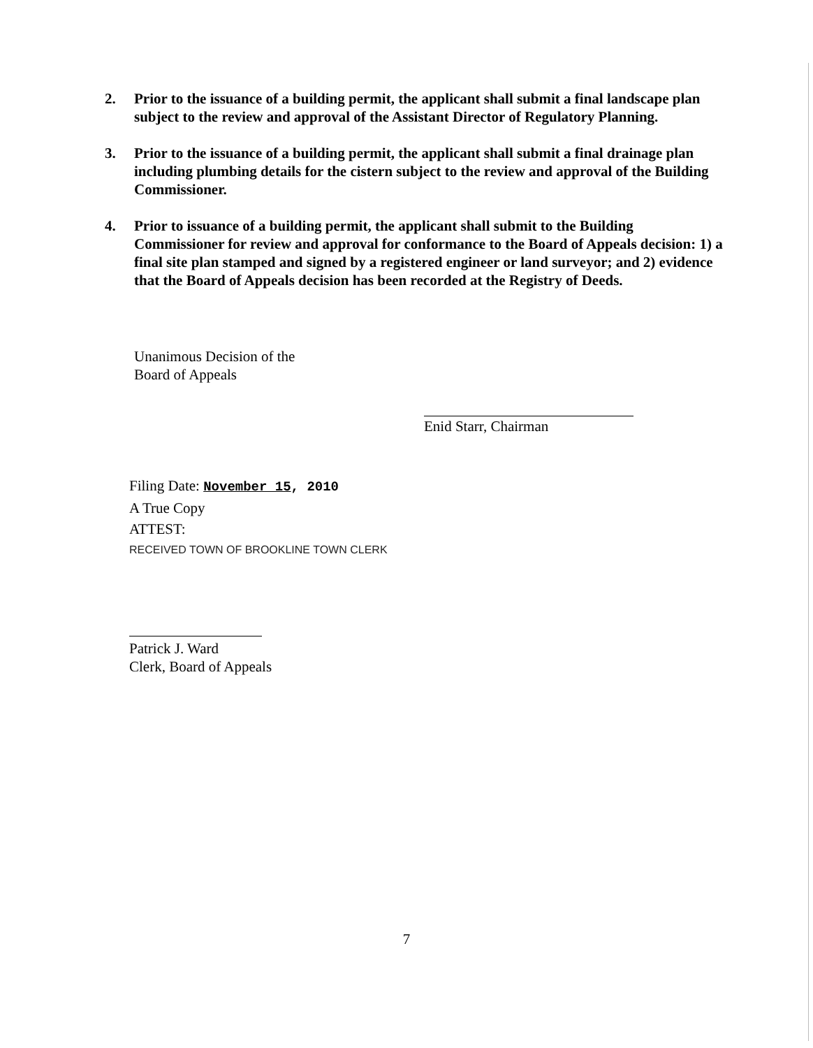2. Prior to the issuance of a building permit, the applicant shall submit a final landscape plan subject to the review and approval of the Assistant Director of Regulatory Planning.
3. Prior to the issuance of a building permit, the applicant shall submit a final drainage plan including plumbing details for the cistern subject to the review and approval of the Building Commissioner.
4. Prior to issuance of a building permit, the applicant shall submit to the Building Commissioner for review and approval for conformance to the Board of Appeals decision: 1) a final site plan stamped and signed by a registered engineer or land surveyor; and 2) evidence that the Board of Appeals decision has been recorded at the Registry of Deeds.
Unanimous Decision of the
Board of Appeals
Enid Starr, Chairman
Filing Date: November 15, 2010
A True Copy
ATTEST:
RECEIVED TOWN OF BROOKLINE TOWN CLERK
Patrick J. Ward
Clerk, Board of Appeals
7